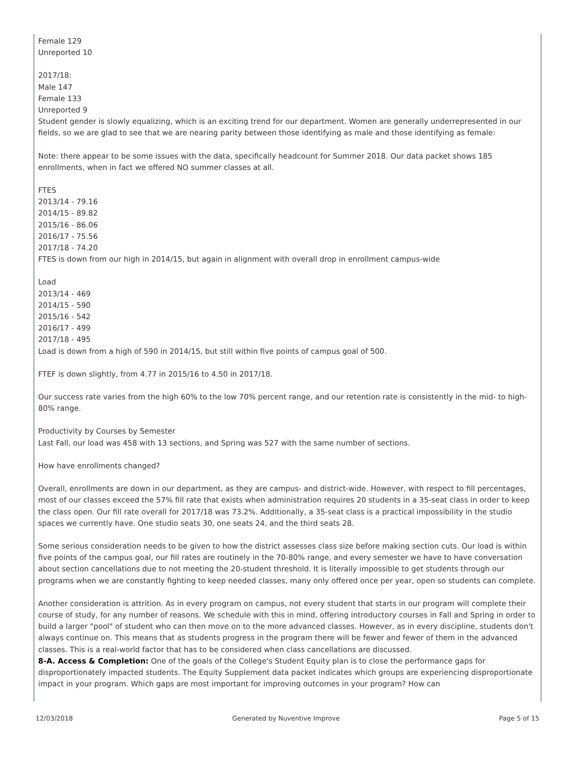Female 129
Unreported 10
2017/18:
Male 147
Female 133
Unreported 9
Student gender is slowly equalizing, which is an exciting trend for our department. Women are generally underrepresented in our fields, so we are glad to see that we are nearing parity between those identifying as male and those identifying as female:
Note: there appear to be some issues with the data, specifically headcount for Summer 2018. Our data packet shows 185 enrollments, when in fact we offered NO summer classes at all.
FTES
2013/14 - 79.16
2014/15 - 89.82
2015/16 - 86.06
2016/17 - 75.56
2017/18 - 74.20
FTES is down from our high in 2014/15, but again in alignment with overall drop in enrollment campus-wide
Load
2013/14 - 469
2014/15 - 590
2015/16 - 542
2016/17 - 499
2017/18 - 495
Load is down from a high of 590 in 2014/15, but still within five points of campus goal of 500.
FTEF is down slightly, from 4.77 in 2015/16 to 4.50 in 2017/18.
Our success rate varies from the high 60% to the low 70% percent range, and our retention rate is consistently in the mid- to high-80% range.
Productivity by Courses by Semester
Last Fall, our load was 458 with 13 sections, and Spring was 527 with the same number of sections.
How have enrollments changed?
Overall, enrollments are down in our department, as they are campus- and district-wide. However, with respect to fill percentages, most of our classes exceed the 57% fill rate that exists when administration requires 20 students in a 35-seat class in order to keep the class open. Our fill rate overall for 2017/18 was 73.2%. Additionally, a 35-seat class is a practical impossibility in the studio spaces we currently have. One studio seats 30, one seats 24, and the third seats 28.
Some serious consideration needs to be given to how the district assesses class size before making section cuts. Our load is within five points of the campus goal, our fill rates are routinely in the 70-80% range, and every semester we have to have conversation about section cancellations due to not meeting the 20-student threshold. It is literally impossible to get students through our programs when we are constantly fighting to keep needed classes, many only offered once per year, open so students can complete.
Another consideration is attrition. As in every program on campus, not every student that starts in our program will complete their course of study, for any number of reasons. We schedule with this in mind, offering introductory courses in Fall and Spring in order to build a larger "pool" of student who can then move on to the more advanced classes. However, as in every discipline, students don't always continue on. This means that as students progress in the program there will be fewer and fewer of them in the advanced classes. This is a real-world factor that has to be considered when class cancellations are discussed.
8-A. Access & Completion: One of the goals of the College's Student Equity plan is to close the performance gaps for disproportionately impacted students. The Equity Supplement data packet indicates which groups are experiencing disproportionate impact in your program. Which gaps are most important for improving outcomes in your program? How can
12/03/2018 Generated by Nuventive Improve Page 5 of 15